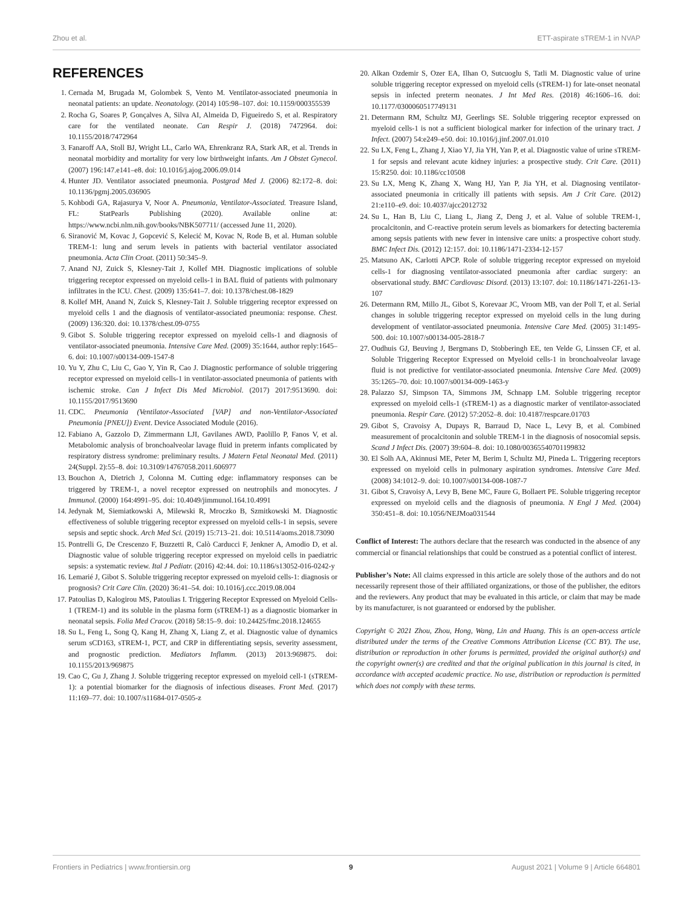Zhou et al. ETT-aspirate sTREM-1 in NVAP
REFERENCES
1. Cernada M, Brugada M, Golombek S, Vento M. Ventilator-associated pneumonia in neonatal patients: an update. Neonatology. (2014) 105:98–107. doi: 10.1159/000355539
2. Rocha G, Soares P, Gonçalves A, Silva AI, Almeida D, Figueiredo S, et al. Respiratory care for the ventilated neonate. Can Respir J. (2018) 7472964. doi: 10.1155/2018/7472964
3. Fanaroff AA, Stoll BJ, Wright LL, Carlo WA, Ehrenkranz RA, Stark AR, et al. Trends in neonatal morbidity and mortality for very low birthweight infants. Am J Obstet Gynecol. (2007) 196:147.e141–e8. doi: 10.1016/j.ajog.2006.09.014
4. Hunter JD. Ventilator associated pneumonia. Postgrad Med J. (2006) 82:172–8. doi: 10.1136/pgmj.2005.036905
5. Kohbodi GA, Rajasurya V, Noor A. Pneumonia, Ventilator-Associated. Treasure Island, FL: StatPearls Publishing (2020). Available online at: https://www.ncbi.nlm.nih.gov/books/NBK507711/ (accessed June 11, 2020).
6. Siranović M, Kovac J, Gopcević S, Kelecić M, Kovac N, Rode B, et al. Human soluble TREM-1: lung and serum levels in patients with bacterial ventilator associated pneumonia. Acta Clin Croat. (2011) 50:345–9.
7. Anand NJ, Zuick S, Klesney-Tait J, Kollef MH. Diagnostic implications of soluble triggering receptor expressed on myeloid cells-1 in BAL fluid of patients with pulmonary infiltrates in the ICU. Chest. (2009) 135:641–7. doi: 10.1378/chest.08-1829
8. Kollef MH, Anand N, Zuick S, Klesney-Tait J. Soluble triggering receptor expressed on myeloid cells 1 and the diagnosis of ventilator-associated pneumonia: response. Chest. (2009) 136:320. doi: 10.1378/chest.09-0755
9. Gibot S. Soluble triggering receptor expressed on myeloid cells-1 and diagnosis of ventilator-associated pneumonia. Intensive Care Med. (2009) 35:1644, author reply:1645–6. doi: 10.1007/s00134-009-1547-8
10. Yu Y, Zhu C, Liu C, Gao Y, Yin R, Cao J. Diagnostic performance of soluble triggering receptor expressed on myeloid cells-1 in ventilator-associated pneumonia of patients with ischemic stroke. Can J Infect Dis Med Microbiol. (2017) 2017:9513690. doi: 10.1155/2017/9513690
11. CDC. Pneumonia (Ventilator-Associated [VAP] and non-Ventilator-Associated Pneumonia [PNEU]) Event. Device Associated Module (2016).
12. Fabiano A, Gazzolo D, Zimmermann LJI, Gavilanes AWD, Paolillo P, Fanos V, et al. Metabolomic analysis of bronchoalveolar lavage fluid in preterm infants complicated by respiratory distress syndrome: preliminary results. J Matern Fetal Neonatal Med. (2011) 24(Suppl. 2):55–8. doi: 10.3109/14767058.2011.606977
13. Bouchon A, Dietrich J, Colonna M. Cutting edge: inflammatory responses can be triggered by TREM-1, a novel receptor expressed on neutrophils and monocytes. J Immunol. (2000) 164:4991–95. doi: 10.4049/jimmunol.164.10.4991
14. Jedynak M, Siemiatkowski A, Milewski R, Mroczko B, Szmitkowski M. Diagnostic effectiveness of soluble triggering receptor expressed on myeloid cells-1 in sepsis, severe sepsis and septic shock. Arch Med Sci. (2019) 15:713–21. doi: 10.5114/aoms.2018.73090
15. Pontrelli G, De Crescenzo F, Buzzetti R, Calò Carducci F, Jenkner A, Amodio D, et al. Diagnostic value of soluble triggering receptor expressed on myeloid cells in paediatric sepsis: a systematic review. Ital J Pediatr. (2016) 42:44. doi: 10.1186/s13052-016-0242-y
16. Lemarié J, Gibot S. Soluble triggering receptor expressed on myeloid cells-1: diagnosis or prognosis? Crit Care Clin. (2020) 36:41–54. doi: 10.1016/j.ccc.2019.08.004
17. Patoulias D, Kalogirou MS, Patoulias I. Triggering Receptor Expressed on Myeloid Cells-1 (TREM-1) and its soluble in the plasma form (sTREM-1) as a diagnostic biomarker in neonatal sepsis. Folia Med Cracov. (2018) 58:15–9. doi: 10.24425/fmc.2018.124655
18. Su L, Feng L, Song Q, Kang H, Zhang X, Liang Z, et al. Diagnostic value of dynamics serum sCD163, sTREM-1, PCT, and CRP in differentiating sepsis, severity assessment, and prognostic prediction. Mediators Inflamm. (2013) 2013:969875. doi: 10.1155/2013/969875
19. Cao C, Gu J, Zhang J. Soluble triggering receptor expressed on myeloid cell-1 (sTREM-1): a potential biomarker for the diagnosis of infectious diseases. Front Med. (2017) 11:169–77. doi: 10.1007/s11684-017-0505-z
20. Alkan Ozdemir S, Ozer EA, Ilhan O, Sutcuoglu S, Tatli M. Diagnostic value of urine soluble triggering receptor expressed on myeloid cells (sTREM-1) for late-onset neonatal sepsis in infected preterm neonates. J Int Med Res. (2018) 46:1606–16. doi: 10.1177/0300060517749131
21. Determann RM, Schultz MJ, Geerlings SE. Soluble triggering receptor expressed on myeloid cells-1 is not a sufficient biological marker for infection of the urinary tract. J Infect. (2007) 54:e249–e50. doi: 10.1016/j.jinf.2007.01.010
22. Su LX, Feng L, Zhang J, Xiao YJ, Jia YH, Yan P, et al. Diagnostic value of urine sTREM-1 for sepsis and relevant acute kidney injuries: a prospective study. Crit Care. (2011) 15:R250. doi: 10.1186/cc10508
23. Su LX, Meng K, Zhang X, Wang HJ, Yan P, Jia YH, et al. Diagnosing ventilator-associated pneumonia in critically ill patients with sepsis. Am J Crit Care. (2012) 21:e110–e9. doi: 10.4037/ajcc2012732
24. Su L, Han B, Liu C, Liang L, Jiang Z, Deng J, et al. Value of soluble TREM-1, procalcitonin, and C-reactive protein serum levels as biomarkers for detecting bacteremia among sepsis patients with new fever in intensive care units: a prospective cohort study. BMC Infect Dis. (2012) 12:157. doi: 10.1186/1471-2334-12-157
25. Matsuno AK, Carlotti APCP. Role of soluble triggering receptor expressed on myeloid cells-1 for diagnosing ventilator-associated pneumonia after cardiac surgery: an observational study. BMC Cardiovasc Disord. (2013) 13:107. doi: 10.1186/1471-2261-13-107
26. Determann RM, Millo JL, Gibot S, Korevaar JC, Vroom MB, van der Poll T, et al. Serial changes in soluble triggering receptor expressed on myeloid cells in the lung during development of ventilator-associated pneumonia. Intensive Care Med. (2005) 31:1495-500. doi: 10.1007/s00134-005-2818-7
27. Oudhuis GJ, Beuving J, Bergmans D, Stobberingh EE, ten Velde G, Linssen CF, et al. Soluble Triggering Receptor Expressed on Myeloid cells-1 in bronchoalveolar lavage fluid is not predictive for ventilator-associated pneumonia. Intensive Care Med. (2009) 35:1265–70. doi: 10.1007/s00134-009-1463-y
28. Palazzo SJ, Simpson TA, Simmons JM, Schnapp LM. Soluble triggering receptor expressed on myeloid cells-1 (sTREM-1) as a diagnostic marker of ventilator-associated pneumonia. Respir Care. (2012) 57:2052–8. doi: 10.4187/respcare.01703
29. Gibot S, Cravoisy A, Dupays R, Barraud D, Nace L, Levy B, et al. Combined measurement of procalcitonin and soluble TREM-1 in the diagnosis of nosocomial sepsis. Scand J Infect Dis. (2007) 39:604–8. doi: 10.1080/00365540701199832
30. El Solh AA, Akinnusi ME, Peter M, Berim I, Schultz MJ, Pineda L. Triggering receptors expressed on myeloid cells in pulmonary aspiration syndromes. Intensive Care Med. (2008) 34:1012–9. doi: 10.1007/s00134-008-1087-7
31. Gibot S, Cravoisy A, Levy B, Bene MC, Faure G, Bollaert PE. Soluble triggering receptor expressed on myeloid cells and the diagnosis of pneumonia. N Engl J Med. (2004) 350:451–8. doi: 10.1056/NEJMoa031544
Conflict of Interest: The authors declare that the research was conducted in the absence of any commercial or financial relationships that could be construed as a potential conflict of interest.
Publisher’s Note: All claims expressed in this article are solely those of the authors and do not necessarily represent those of their affiliated organizations, or those of the publisher, the editors and the reviewers. Any product that may be evaluated in this article, or claim that may be made by its manufacturer, is not guaranteed or endorsed by the publisher.
Copyright © 2021 Zhou, Zhou, Hong, Wang, Lin and Huang. This is an open-access article distributed under the terms of the Creative Commons Attribution License (CC BY). The use, distribution or reproduction in other forums is permitted, provided the original author(s) and the copyright owner(s) are credited and that the original publication in this journal is cited, in accordance with accepted academic practice. No use, distribution or reproduction is permitted which does not comply with these terms.
Frontiers in Pediatrics | www.frontiersin.org 9 August 2021 | Volume 9 | Article 664801